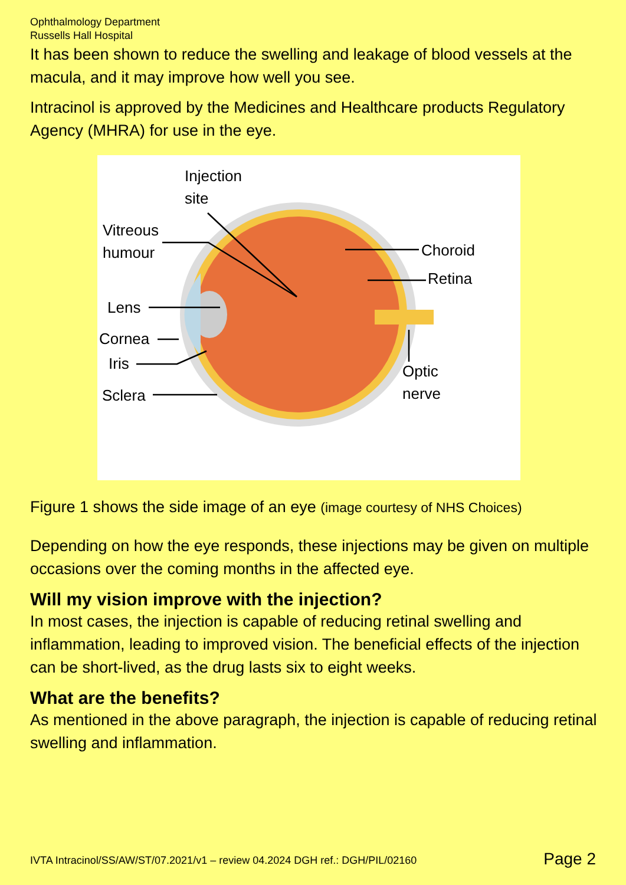Ophthalmology Department
Russells Hall Hospital
It has been shown to reduce the swelling and leakage of blood vessels at the macula, and it may improve how well you see.
Intracinol is approved by the Medicines and Healthcare products Regulatory Agency (MHRA) for use in the eye.
Injection
site
Vitreous
humour Choroid
Retina
Lens
Cornea
Iris
Sclera
Optic
nerve
Figure 1 shows the side image of an eye (image courtesy of NHS Choices)
Depending on how the eye responds, these injections may be given on multiple occasions over the coming months in the affected eye.
Will my vision improve with the injection?
In most cases, the injection is capable of reducing retinal swelling and inflammation, leading to improved vision. The beneficial effects of the injection can be short-lived, as the drug lasts six to eight weeks.
What are the benefits?
As mentioned in the above paragraph, the injection is capable of reducing retinal swelling and inflammation.
IVTA Intracinol/SS/AW/ST/07.2021/v1 – review 04.2024 DGH ref.: DGH/PIL/02160
Page 2